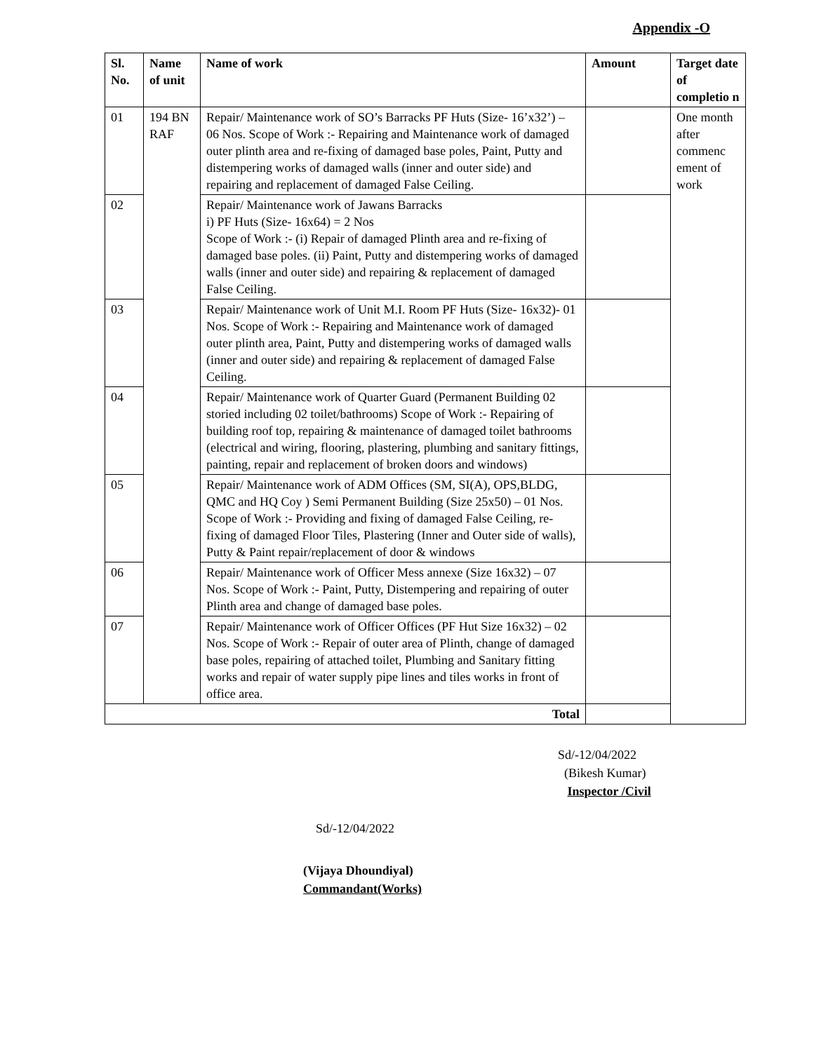Appendix -O
| Sl. No. | Name of unit | Name of work | Amount | Target date of completio n |
| --- | --- | --- | --- | --- |
| 01 | 194 BN RAF | Repair/ Maintenance work of SO’s Barracks PF Huts (Size- 16’x32’) – 06 Nos. Scope of Work :- Repairing and Maintenance work of damaged outer plinth area and re-fixing of damaged base poles, Paint, Putty and distempering works of damaged walls (inner and outer side) and repairing and replacement of damaged False Ceiling. | | One month after commenc ement of work |
| 02 | | Repair/ Maintenance work of Jawans Barracks i) PF Huts (Size- 16x64) = 2 Nos Scope of Work :- (i) Repair of damaged Plinth area and re-fixing of damaged base poles. (ii) Paint, Putty and distempering works of damaged walls (inner and outer side) and repairing & replacement of damaged False Ceiling. | | |
| 03 | | Repair/ Maintenance work of Unit M.I. Room PF Huts (Size- 16x32)- 01 Nos. Scope of Work :- Repairing and Maintenance work of damaged outer plinth area, Paint, Putty and distempering works of damaged walls (inner and outer side) and repairing & replacement of damaged False Ceiling. | | |
| 04 | | Repair/ Maintenance work of Quarter Guard (Permanent Building 02 storied including 02 toilet/bathrooms) Scope of Work :- Repairing of building roof top, repairing & maintenance of damaged toilet bathrooms (electrical and wiring, flooring, plastering, plumbing and sanitary fittings, painting, repair and replacement of broken doors and windows) | | |
| 05 | | Repair/ Maintenance work of ADM Offices (SM, SI(A), OPS,BLDG, QMC and HQ Coy ) Semi Permanent Building (Size 25x50) – 01 Nos. Scope of Work :- Providing and fixing of damaged False Ceiling, re-fixing of damaged Floor Tiles, Plastering (Inner and Outer side of walls), Putty & Paint repair/replacement of door & windows | | |
| 06 | | Repair/ Maintenance work of Officer Mess annexe (Size 16x32) – 07 Nos. Scope of Work :- Paint, Putty, Distempering and repairing of outer Plinth area and change of damaged base poles. | | |
| 07 | | Repair/ Maintenance work of Officer Offices (PF Hut Size 16x32) – 02 Nos. Scope of Work :- Repair of outer area of Plinth, change of damaged base poles, repairing of attached toilet, Plumbing and Sanitary fitting works and repair of water supply pipe lines and tiles works in front of office area. | | |
| Total | | | | |
Sd/-12/04/2022
(Bikesh Kumar)
Inspector /Civil
Sd/-12/04/2022
(Vijaya Dhoundiyal)
Commandant(Works)